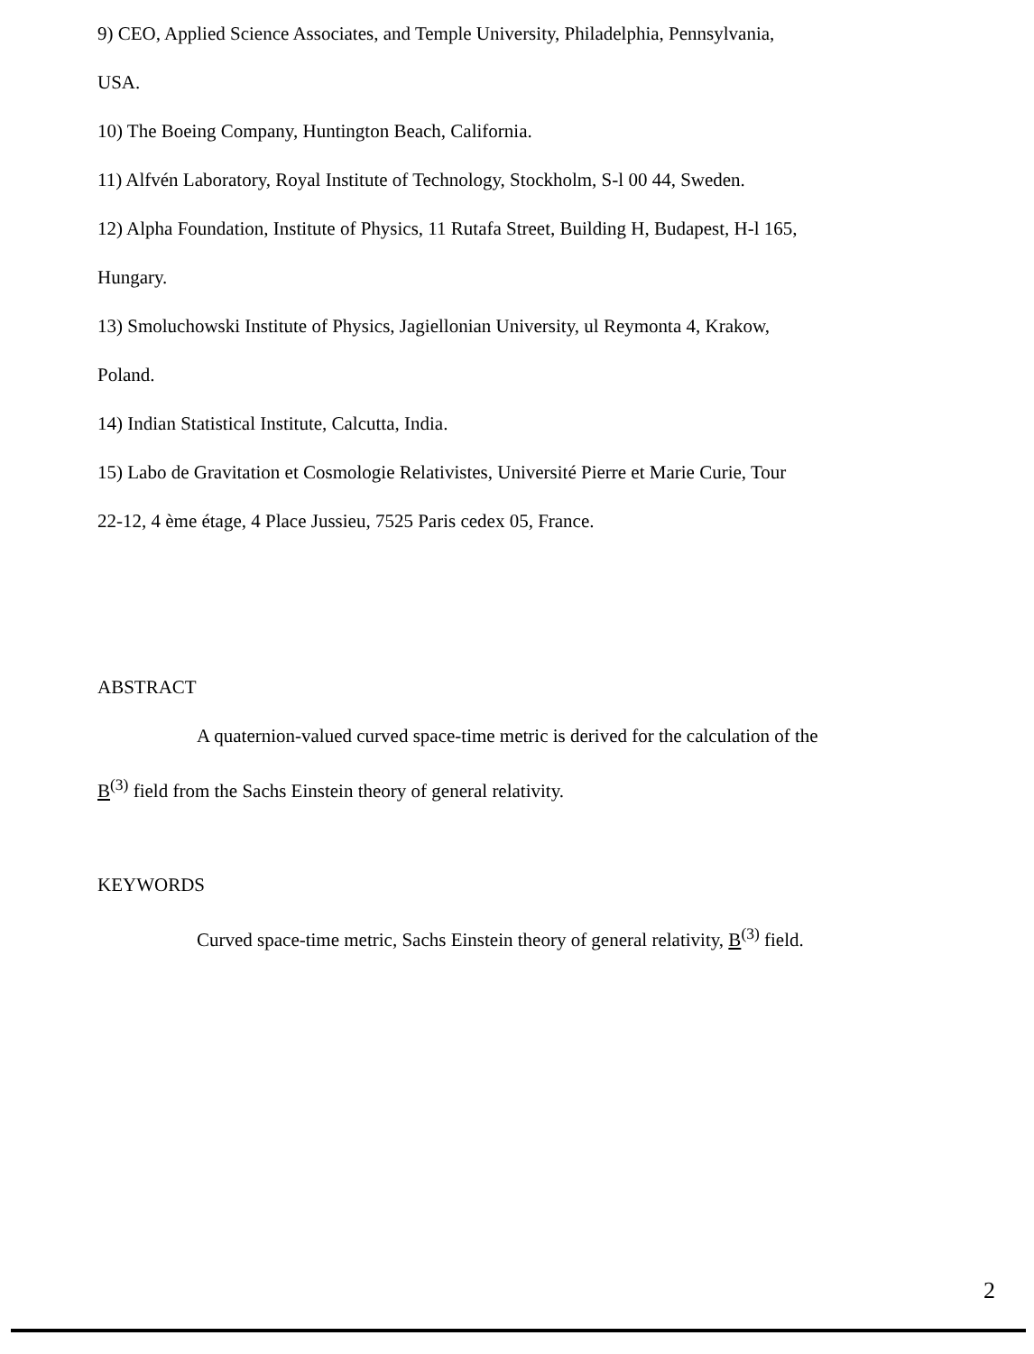9) CEO, Applied Science Associates, and Temple University, Philadelphia, Pennsylvania,
USA.
10) The Boeing Company, Huntington Beach, California.
11) Alfvén Laboratory, Royal Institute of Technology, Stockholm, S-l 00 44, Sweden.
12) Alpha Foundation, Institute of Physics, 11 Rutafa Street, Building H, Budapest, H-l 165,
Hungary.
13) Smoluchowski Institute of Physics, Jagiellonian University, ul Reymonta 4, Krakow,
Poland.
14) Indian Statistical Institute, Calcutta, India.
15) Labo de Gravitation et Cosmologie Relativistes, Université Pierre et Marie Curie, Tour
22-12, 4 ème étage, 4 Place Jussieu, 7525 Paris cedex 05, France.
ABSTRACT
A quaternion-valued curved space-time metric is derived for the calculation of the
B<sup>(3)</sup> field from the Sachs Einstein theory of general relativity.
KEYWORDS
Curved space-time metric, Sachs Einstein theory of general relativity, B<sup>(3)</sup> field.
2